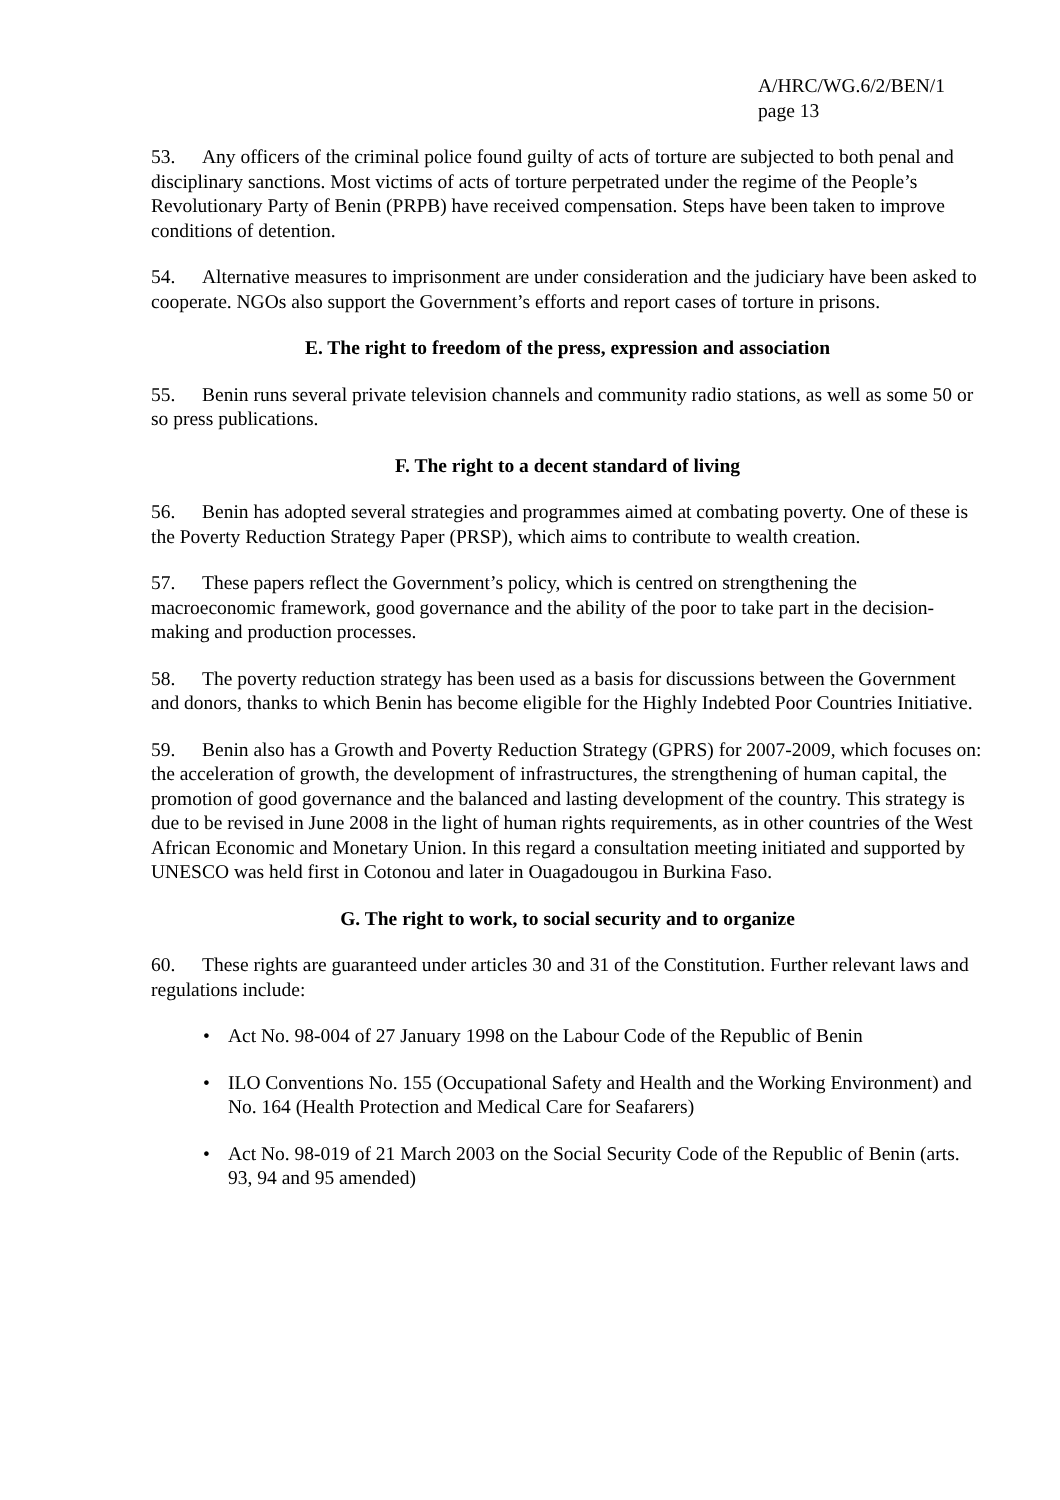A/HRC/WG.6/2/BEN/1
page 13
53. Any officers of the criminal police found guilty of acts of torture are subjected to both penal and disciplinary sanctions. Most victims of acts of torture perpetrated under the regime of the People’s Revolutionary Party of Benin (PRPB) have received compensation. Steps have been taken to improve conditions of detention.
54. Alternative measures to imprisonment are under consideration and the judiciary have been asked to cooperate. NGOs also support the Government’s efforts and report cases of torture in prisons.
E. The right to freedom of the press, expression and association
55. Benin runs several private television channels and community radio stations, as well as some 50 or so press publications.
F. The right to a decent standard of living
56. Benin has adopted several strategies and programmes aimed at combating poverty. One of these is the Poverty Reduction Strategy Paper (PRSP), which aims to contribute to wealth creation.
57. These papers reflect the Government’s policy, which is centred on strengthening the macroeconomic framework, good governance and the ability of the poor to take part in the decision-making and production processes.
58. The poverty reduction strategy has been used as a basis for discussions between the Government and donors, thanks to which Benin has become eligible for the Highly Indebted Poor Countries Initiative.
59. Benin also has a Growth and Poverty Reduction Strategy (GPRS) for 2007-2009, which focuses on: the acceleration of growth, the development of infrastructures, the strengthening of human capital, the promotion of good governance and the balanced and lasting development of the country. This strategy is due to be revised in June 2008 in the light of human rights requirements, as in other countries of the West African Economic and Monetary Union. In this regard a consultation meeting initiated and supported by UNESCO was held first in Cotonou and later in Ouagadougou in Burkina Faso.
G. The right to work, to social security and to organize
60. These rights are guaranteed under articles 30 and 31 of the Constitution. Further relevant laws and regulations include:
• Act No. 98-004 of 27 January 1998 on the Labour Code of the Republic of Benin
• ILO Conventions No. 155 (Occupational Safety and Health and the Working Environment) and No. 164 (Health Protection and Medical Care for Seafarers)
• Act No. 98-019 of 21 March 2003 on the Social Security Code of the Republic of Benin (arts. 93, 94 and 95 amended)